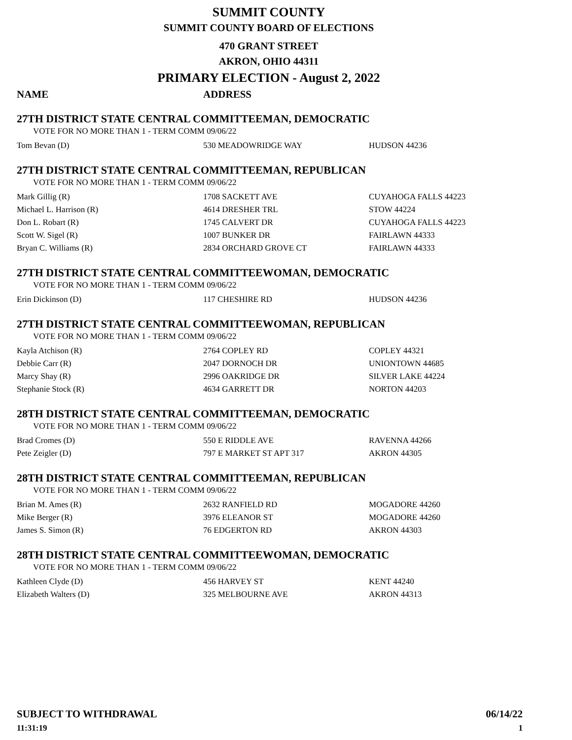SUMMIT COUNTY
SUMMIT COUNTY BOARD OF ELECTIONS
470 GRANT STREET
AKRON, OHIO 44311
PRIMARY ELECTION - August 2, 2022
NAME ADDRESS
27TH DISTRICT STATE CENTRAL COMMITTEEMAN, DEMOCRATIC
VOTE FOR NO MORE THAN 1 - TERM COMM 09/06/22
| Tom Bevan (D) | 530 MEADOWRIDGE WAY | HUDSON 44236 |
27TH DISTRICT STATE CENTRAL COMMITTEEMAN, REPUBLICAN
VOTE FOR NO MORE THAN 1 - TERM COMM 09/06/22
| Mark Gillig (R) | 1708 SACKETT AVE | CUYAHOGA FALLS 44223 |
| Michael L. Harrison (R) | 4614 DRESHER TRL | STOW 44224 |
| Don L. Robart (R) | 1745 CALVERT DR | CUYAHOGA FALLS 44223 |
| Scott W. Sigel (R) | 1007 BUNKER DR | FAIRLAWN 44333 |
| Bryan C. Williams (R) | 2834 ORCHARD GROVE CT | FAIRLAWN 44333 |
27TH DISTRICT STATE CENTRAL COMMITTEEWOMAN, DEMOCRATIC
VOTE FOR NO MORE THAN 1 - TERM COMM 09/06/22
| Erin Dickinson (D) | 117 CHESHIRE RD | HUDSON 44236 |
27TH DISTRICT STATE CENTRAL COMMITTEEWOMAN, REPUBLICAN
VOTE FOR NO MORE THAN 1 - TERM COMM 09/06/22
| Kayla Atchison (R) | 2764 COPLEY RD | COPLEY 44321 |
| Debbie Carr (R) | 2047 DORNOCH DR | UNIONTOWN 44685 |
| Marcy Shay (R) | 2996 OAKRIDGE DR | SILVER LAKE 44224 |
| Stephanie Stock (R) | 4634 GARRETT DR | NORTON 44203 |
28TH DISTRICT STATE CENTRAL COMMITTEEMAN, DEMOCRATIC
VOTE FOR NO MORE THAN 1 - TERM COMM 09/06/22
| Brad Cromes (D) | 550 E RIDDLE AVE | RAVENNA 44266 |
| Pete Zeigler (D) | 797 E MARKET ST APT 317 | AKRON 44305 |
28TH DISTRICT STATE CENTRAL COMMITTEEMAN, REPUBLICAN
VOTE FOR NO MORE THAN 1 - TERM COMM 09/06/22
| Brian M. Ames (R) | 2632 RANFIELD RD | MOGADORE 44260 |
| Mike Berger (R) | 3976 ELEANOR ST | MOGADORE 44260 |
| James S. Simon (R) | 76 EDGERTON RD | AKRON 44303 |
28TH DISTRICT STATE CENTRAL COMMITTEEWOMAN, DEMOCRATIC
VOTE FOR NO MORE THAN 1 - TERM COMM 09/06/22
| Kathleen Clyde (D) | 456 HARVEY ST | KENT 44240 |
| Elizabeth Walters (D) | 325 MELBOURNE AVE | AKRON 44313 |
SUBJECT TO WITHDRAWAL 06/14/22
11:31:19 1